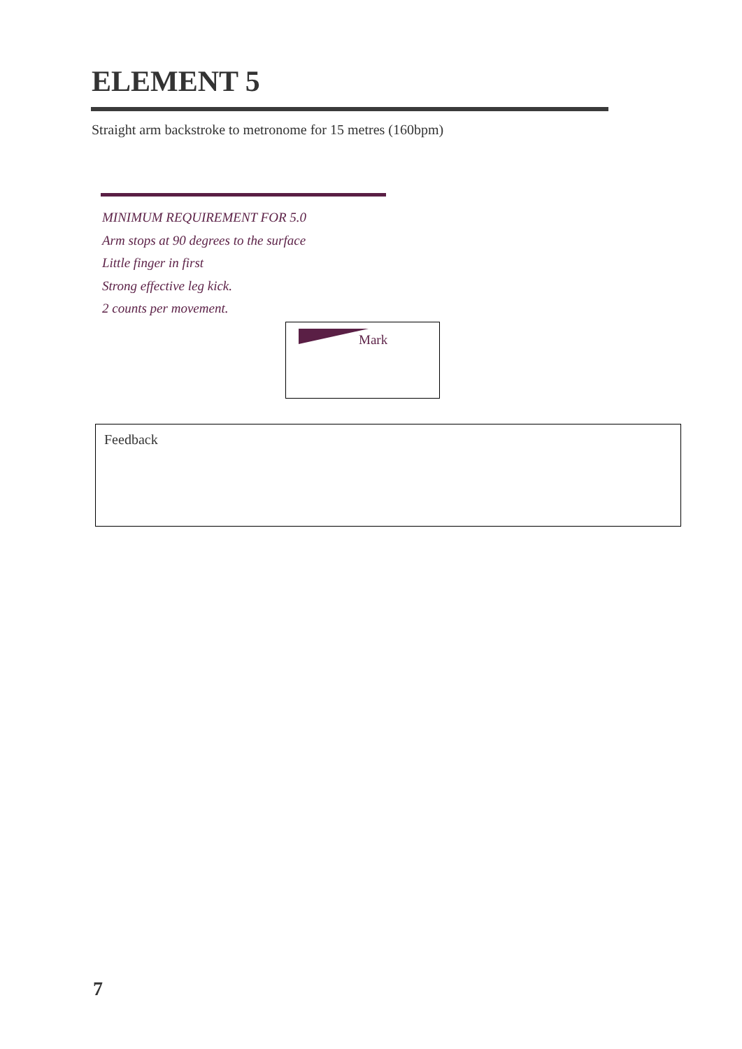ELEMENT 5
Straight arm backstroke to metronome for 15 metres (160bpm)
MINIMUM REQUIREMENT FOR 5.0
Arm stops at 90 degrees to the surface
Little finger in first
Strong effective leg kick.
2 counts per movement.
Mark
Feedback
7